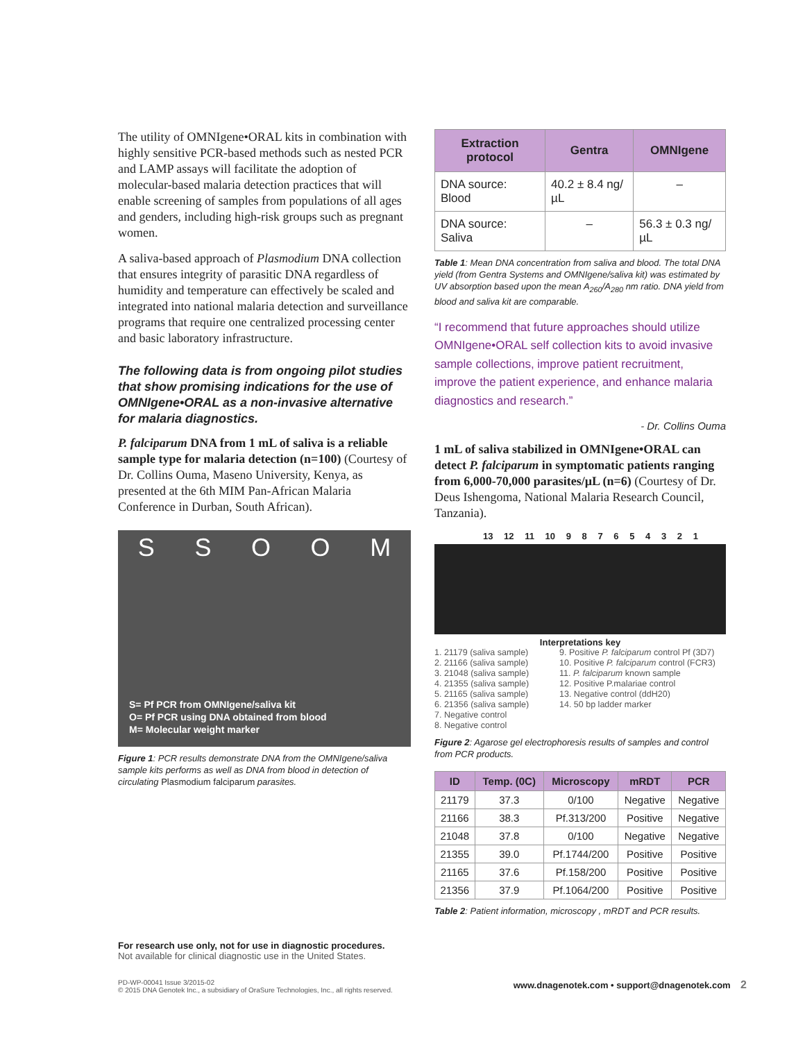The utility of OMNIgene•ORAL kits in combination with highly sensitive PCR-based methods such as nested PCR and LAMP assays will facilitate the adoption of molecular-based malaria detection practices that will enable screening of samples from populations of all ages and genders, including high-risk groups such as pregnant women.
A saliva-based approach of Plasmodium DNA collection that ensures integrity of parasitic DNA regardless of humidity and temperature can effectively be scaled and integrated into national malaria detection and surveillance programs that require one centralized processing center and basic laboratory infrastructure.
The following data is from ongoing pilot studies that show promising indications for the use of OMNIgene•ORAL as a non-invasive alternative for malaria diagnostics.
P. falciparum DNA from 1 mL of saliva is a reliable sample type for malaria detection (n=100) (Courtesy of Dr. Collins Ouma, Maseno University, Kenya, as presented at the 6th MIM Pan-African Malaria Conference in Durban, South African).
S S O O M
S= Pf PCR from OMNIgene/saliva kit
O= Pf PCR using DNA obtained from blood
M= Molecular weight marker
Figure 1: PCR results demonstrate DNA from the OMNIgene/saliva sample kits performs as well as DNA from blood in detection of circulating Plasmodium falciparum parasites.
| Extraction protocol | Gentra | OMNIgene |
| --- | --- | --- |
| DNA source: Blood | 40.2 ± 8.4 ng/µL | – |
| DNA source: Saliva | – | 56.3 ± 0.3 ng/µL |
Table 1: Mean DNA concentration from saliva and blood. The total DNA yield (from Gentra Systems and OMNIgene/saliva kit) was estimated by UV absorption based upon the mean A<sub>260</sub>/A<sub>280</sub> nm ratio. DNA yield from blood and saliva kit are comparable.
“I recommend that future approaches should utilize OMNIgene•ORAL self collection kits to avoid invasive sample collections, improve patient recruitment, improve the patient experience, and enhance malaria diagnostics and research.”
- Dr. Collins Ouma
1 mL of saliva stabilized in OMNIgene•ORAL can detect P. falciparum in symptomatic patients ranging from 6,000-70,000 parasites/µL (n=6) (Courtesy of Dr. Deus Ishengoma, National Malaria Research Council, Tanzania).
13 12 11 10 9 8 7 6 5 4 3 2 1
Interpretations key
1. 21179 (saliva sample)
2. 21166 (saliva sample)
3. 21048 (saliva sample)
4. 21355 (saliva sample)
5. 21165 (saliva sample)
6. 21356 (saliva sample)
7. Negative control
8. Negative control
9. Positive P. falciparum control Pf (3D7)
10. Positive P. falciparum control (FCR3)
11. P. falciparum known sample
12. Positive P.malariae control
13. Negative control (ddH20)
14. 50 bp ladder marker
Figure 2: Agarose gel electrophoresis results of samples and control from PCR products.
| ID | Temp. (0C) | Microscopy | mRDT | PCR |
| --- | --- | --- | --- | --- |
| 21179 | 37.3 | 0/100 | Negative | Negative |
| 21166 | 38.3 | Pf.313/200 | Positive | Negative |
| 21048 | 37.8 | 0/100 | Negative | Negative |
| 21355 | 39.0 | Pf.1744/200 | Positive | Positive |
| 21165 | 37.6 | Pf.158/200 | Positive | Positive |
| 21356 | 37.9 | Pf.1064/200 | Positive | Positive |
Table 2: Patient information, microscopy , mRDT and PCR results.
For research use only, not for use in diagnostic procedures.
Not available for clinical diagnostic use in the United States.
PD-WP-00041 Issue 3/2015-02
© 2015 DNA Genotek Inc., a subsidiary of OraSure Technologies, Inc., all rights reserved.
www.dnagenotek.com • support@dnagenotek.com 2